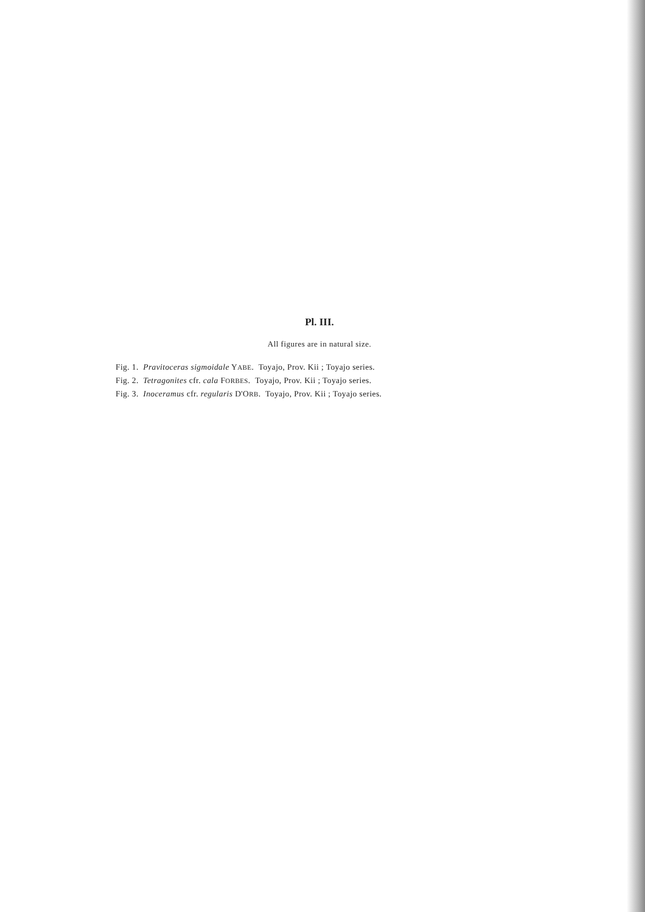Pl. III.
All figures are in natural size.
Fig. 1. Pravitoceras sigmoidale YABE. Toyajo, Prov. Kii ; Toyajo series.
Fig. 2. Tetragonites cfr. cala FORBES. Toyajo, Prov. Kii ; Toyajo series.
Fig. 3. Inoceramus cfr. regularis D'ORB. Toyajo, Prov. Kii ; Toyajo series.